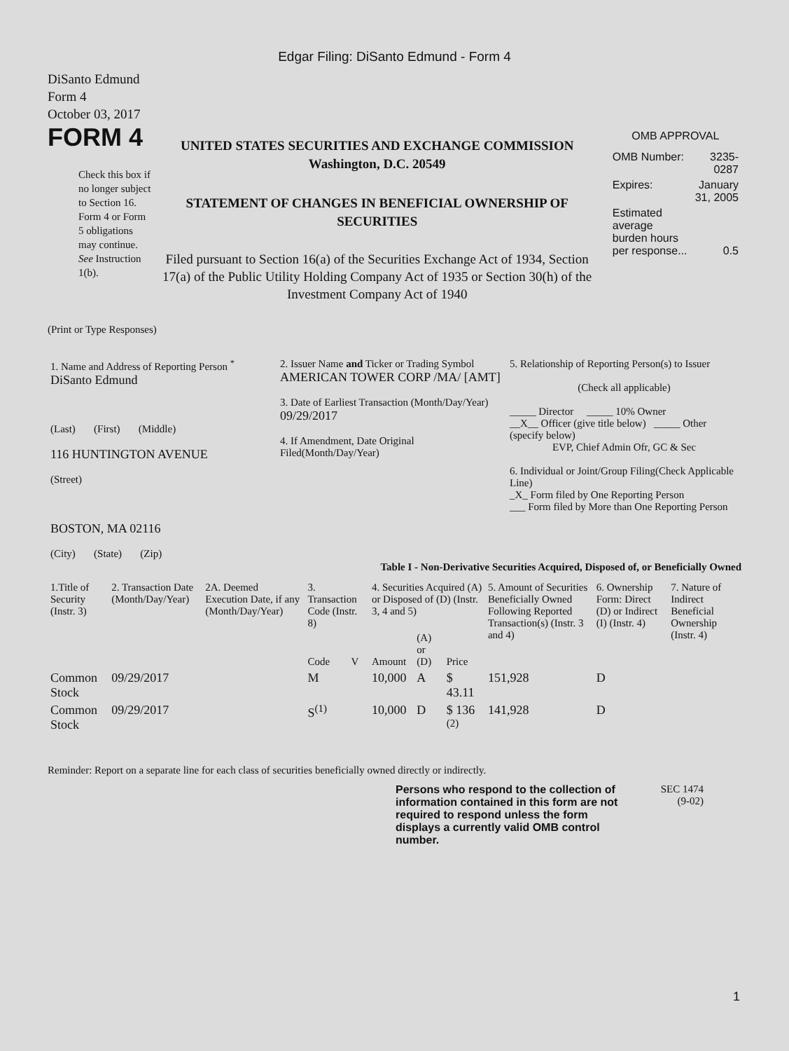Edgar Filing: DiSanto Edmund - Form 4
DiSanto Edmund
Form 4
October 03, 2017
FORM 4
Check this box if no longer subject to Section 16. Form 4 or Form 5 obligations may continue. See Instruction 1(b).
UNITED STATES SECURITIES AND EXCHANGE COMMISSION
Washington, D.C. 20549
STATEMENT OF CHANGES IN BENEFICIAL OWNERSHIP OF SECURITIES
Filed pursuant to Section 16(a) of the Securities Exchange Act of 1934, Section 17(a) of the Public Utility Holding Company Act of 1935 or Section 30(h) of the Investment Company Act of 1940
OMB APPROVAL
| OMB Number: | 3235-0287 |
| Expires: | January 31, 2005 |
| Estimated average burden hours per response... | 0.5 |
(Print or Type Responses)
| 1. Name and Address of Reporting Person <sup>*</sup> DiSanto Edmund (Last) (First) (Middle) 116 HUNTINGTON AVENUE (Street) BOSTON, MA 02116 (City) (State) (Zip) | 2. Issuer Name and Ticker or Trading Symbol AMERICAN TOWER CORP /MA/ [AMT] 3. Date of Earliest Transaction (Month/Day/Year) 09/29/2017 4. If Amendment, Date Original Filed(Month/Day/Year) | 5. Relationship of Reporting Person(s) to Issuer (Check all applicable) _____ Director _____ 10% Owner __X__ Officer (give title below) _____ Other (specify below) EVP, Chief Admin Ofr, GC & Sec 6. Individual or Joint/Group Filing(Check Applicable Line) _X_ Form filed by One Reporting Person ___ Form filed by More than One Reporting Person |
Table I - Non-Derivative Securities Acquired, Disposed of, or Beneficially Owned
| 1.Title of Security (Instr. 3) | 2. Transaction Date (Month/Day/Year) | 2A. Deemed Execution Date, if any (Month/Day/Year) | 3. Transaction Code (Instr. 8) | | 4. Securities Acquired (A) or Disposed of (D) (Instr. 3, 4 and 5) | | | 5. Amount of Securities Beneficially Owned Following Reported Transaction(s) (Instr. 3 and 4) | 6. Ownership Form: Direct (D) or Indirect (I) (Instr. 4) | 7. Nature of Indirect Beneficial Ownership (Instr. 4) |
| --- | --- | --- | --- | --- | --- | --- | --- | --- | --- | --- |
| | | | Code | V | Amount | (A) or (D) | Price | | | |
| Common Stock | 09/29/2017 | | M | | 10,000 | A | $ 43.11 | 151,928 | D | |
| Common Stock | 09/29/2017 | | S<sup>(1)</sup> | | 10,000 | D | $ 136 <sup>(2)</sup> | 141,928 | D | |
Reminder: Report on a separate line for each class of securities beneficially owned directly or indirectly.
Persons who respond to the collection of information contained in this form are not required to respond unless the form displays a currently valid OMB control number.
SEC 1474
(9-02)
1